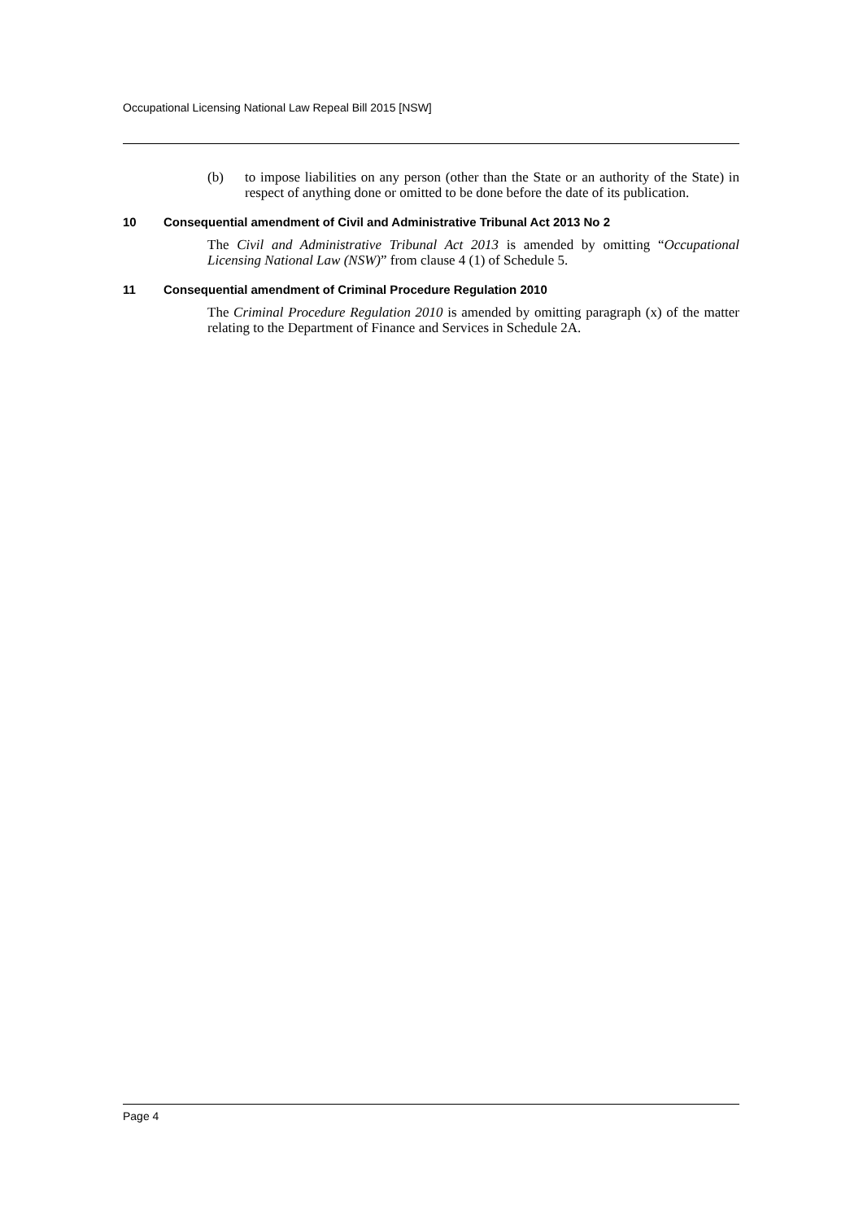Occupational Licensing National Law Repeal Bill 2015 [NSW]
(b) to impose liabilities on any person (other than the State or an authority of the State) in respect of anything done or omitted to be done before the date of its publication.
10 Consequential amendment of Civil and Administrative Tribunal Act 2013 No 2
The Civil and Administrative Tribunal Act 2013 is amended by omitting “Occupational Licensing National Law (NSW)” from clause 4 (1) of Schedule 5.
11 Consequential amendment of Criminal Procedure Regulation 2010
The Criminal Procedure Regulation 2010 is amended by omitting paragraph (x) of the matter relating to the Department of Finance and Services in Schedule 2A.
Page 4